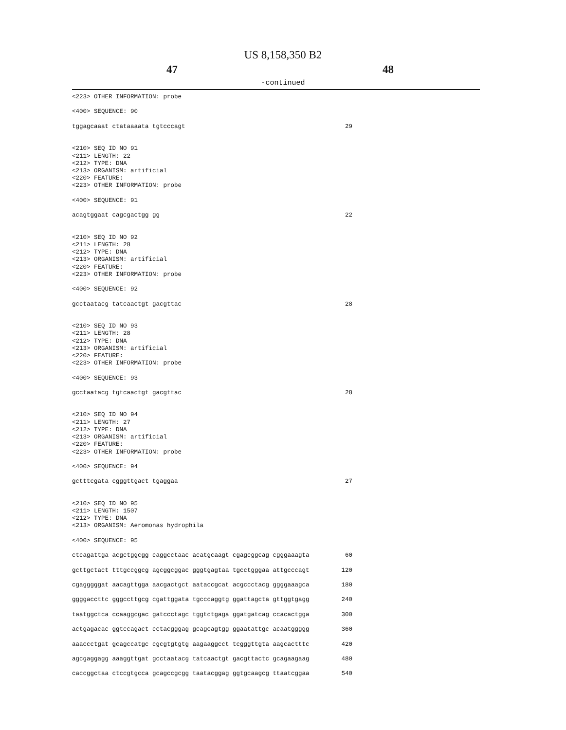US 8,158,350 B2
47 48
-continued
<223> OTHER INFORMATION: probe
<400> SEQUENCE: 90
tggagcaaat ctataaaata tgtcccagt 29
<210> SEQ ID NO 91 <211> LENGTH: 22 <212> TYPE: DNA <213> ORGANISM: artificial <220> FEATURE: <223> OTHER INFORMATION: probe
<400> SEQUENCE: 91
acagtggaat cagcgactgg gg 22
<210> SEQ ID NO 92 <211> LENGTH: 28 <212> TYPE: DNA <213> ORGANISM: artificial <220> FEATURE: <223> OTHER INFORMATION: probe
<400> SEQUENCE: 92
gcctaatacg tatcaactgt gacgttac 28
<210> SEQ ID NO 93 <211> LENGTH: 28 <212> TYPE: DNA <213> ORGANISM: artificial <220> FEATURE: <223> OTHER INFORMATION: probe
<400> SEQUENCE: 93
gcctaatacg tgtcaactgt gacgttac 28
<210> SEQ ID NO 94 <211> LENGTH: 27 <212> TYPE: DNA <213> ORGANISM: artificial <220> FEATURE: <223> OTHER INFORMATION: probe
<400> SEQUENCE: 94
gctttcgata cgggttgact tgaggaa 27
<210> SEQ ID NO 95 <211> LENGTH: 1507 <212> TYPE: DNA <213> ORGANISM: Aeromonas hydrophila
<400> SEQUENCE: 95
ctcagattga acgctggcgg caggcctaac acatgcaagt cgagcggcag cgggaaagta 60
gcttgctact tttgccggcg agcggcggac gggtgagtaa tgcctgggaa attgcccagt 120
cgagggggat aacagttgga aacgactgct aataccgcat acgccctacg ggggaaagca 180
ggggaccttc gggccttgcg cgattggata tgcccaggtg ggattagcta gttggtgagg 240
taatggctca ccaaggcgac gatccctagc tggtctgaga ggatgatcag ccacactgga 300
actgagacac ggtccagact cctacgggag gcagcagtgg ggaatattgc acaatggggg 360
aaaccctgat gcagccatgc cgcgtgtgtg aagaaggcct tcgggttgta aagcactttc 420
agcgaggagg aaaggttgat gcctaatacg tatcaactgt gacgttactc gcagaagaag 480
caccggctaa ctccgtgcca gcagccgcgg taatacggag ggtgcaagcg ttaatcggaa 540